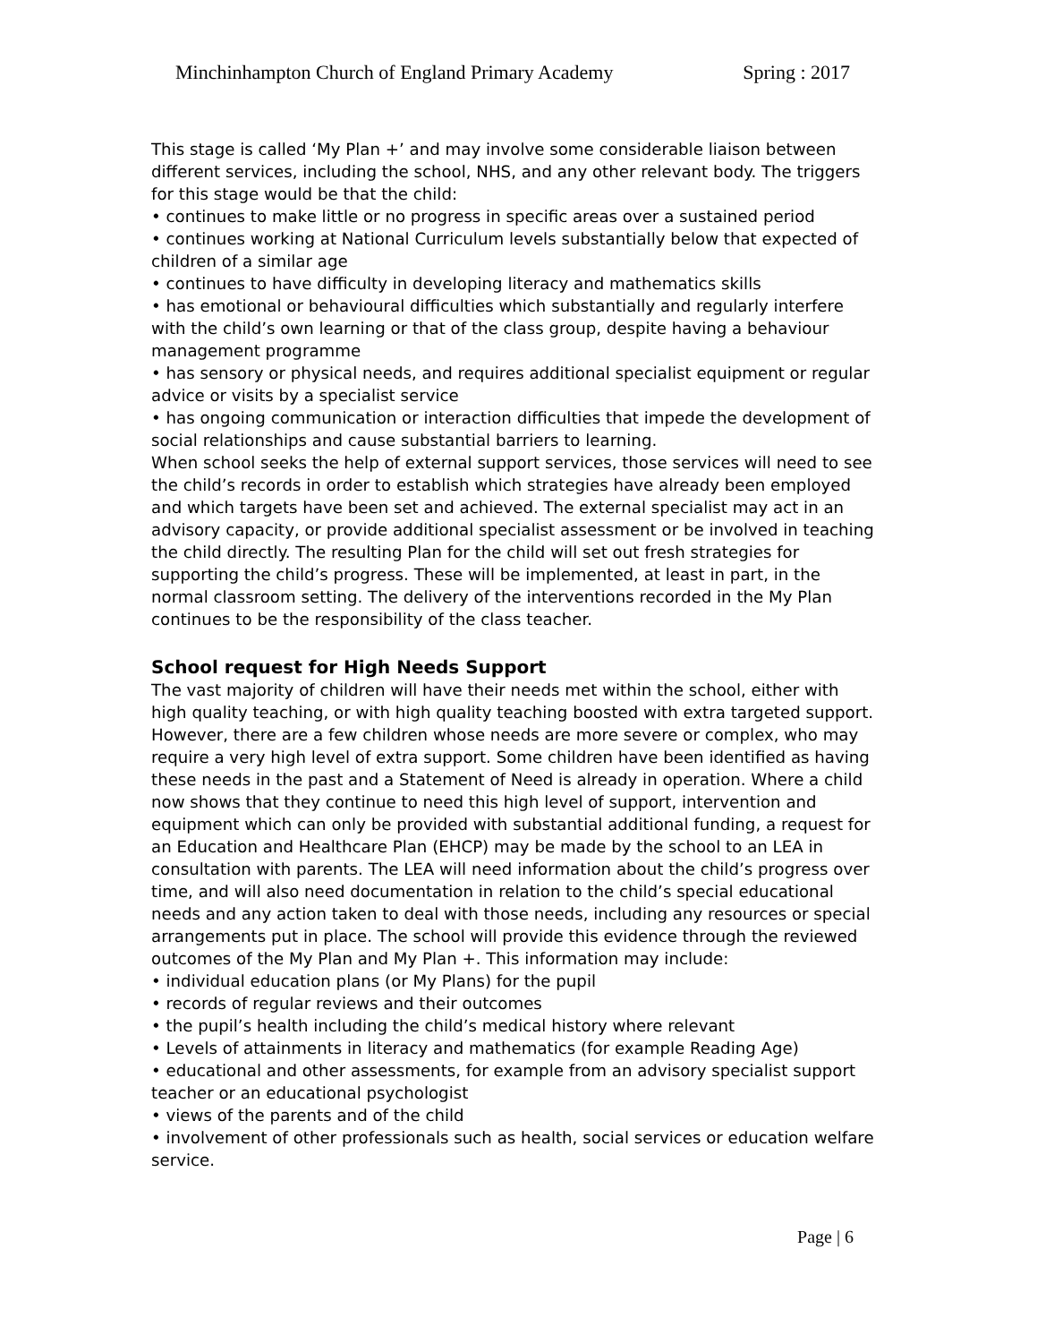Minchinhampton Church of England Primary Academy Spring : 2017
This stage is called ‘My Plan +’ and may involve some considerable liaison between different services, including the school, NHS, and any other relevant body. The triggers for this stage would be that the child:
• continues to make little or no progress in specific areas over a sustained period
• continues working at National Curriculum levels substantially below that expected of children of a similar age
• continues to have difficulty in developing literacy and mathematics skills
• has emotional or behavioural difficulties which substantially and regularly interfere with the child’s own learning or that of the class group, despite having a behaviour management programme
• has sensory or physical needs, and requires additional specialist equipment or regular advice or visits by a specialist service
• has ongoing communication or interaction difficulties that impede the development of social relationships and cause substantial barriers to learning.
When school seeks the help of external support services, those services will need to see the child’s records in order to establish which strategies have already been employed and which targets have been set and achieved. The external specialist may act in an advisory capacity, or provide additional specialist assessment or be involved in teaching the child directly. The resulting Plan for the child will set out fresh strategies for supporting the child’s progress. These will be implemented, at least in part, in the normal classroom setting. The delivery of the interventions recorded in the My Plan continues to be the responsibility of the class teacher.
School request for High Needs Support
The vast majority of children will have their needs met within the school, either with high quality teaching, or with high quality teaching boosted with extra targeted support. However, there are a few children whose needs are more severe or complex, who may require a very high level of extra support. Some children have been identified as having these needs in the past and a Statement of Need is already in operation. Where a child now shows that they continue to need this high level of support, intervention and equipment which can only be provided with substantial additional funding, a request for an Education and Healthcare Plan (EHCP) may be made by the school to an LEA in consultation with parents. The LEA will need information about the child’s progress over time, and will also need documentation in relation to the child’s special educational needs and any action taken to deal with those needs, including any resources or special arrangements put in place. The school will provide this evidence through the reviewed outcomes of the My Plan and My Plan +. This information may include:
• individual education plans (or My Plans) for the pupil
• records of regular reviews and their outcomes
• the pupil’s health including the child’s medical history where relevant
• Levels of attainments in literacy and mathematics (for example Reading Age)
• educational and other assessments, for example from an advisory specialist support teacher or an educational psychologist
• views of the parents and of the child
• involvement of other professionals such as health, social services or education welfare service.
Page | 6